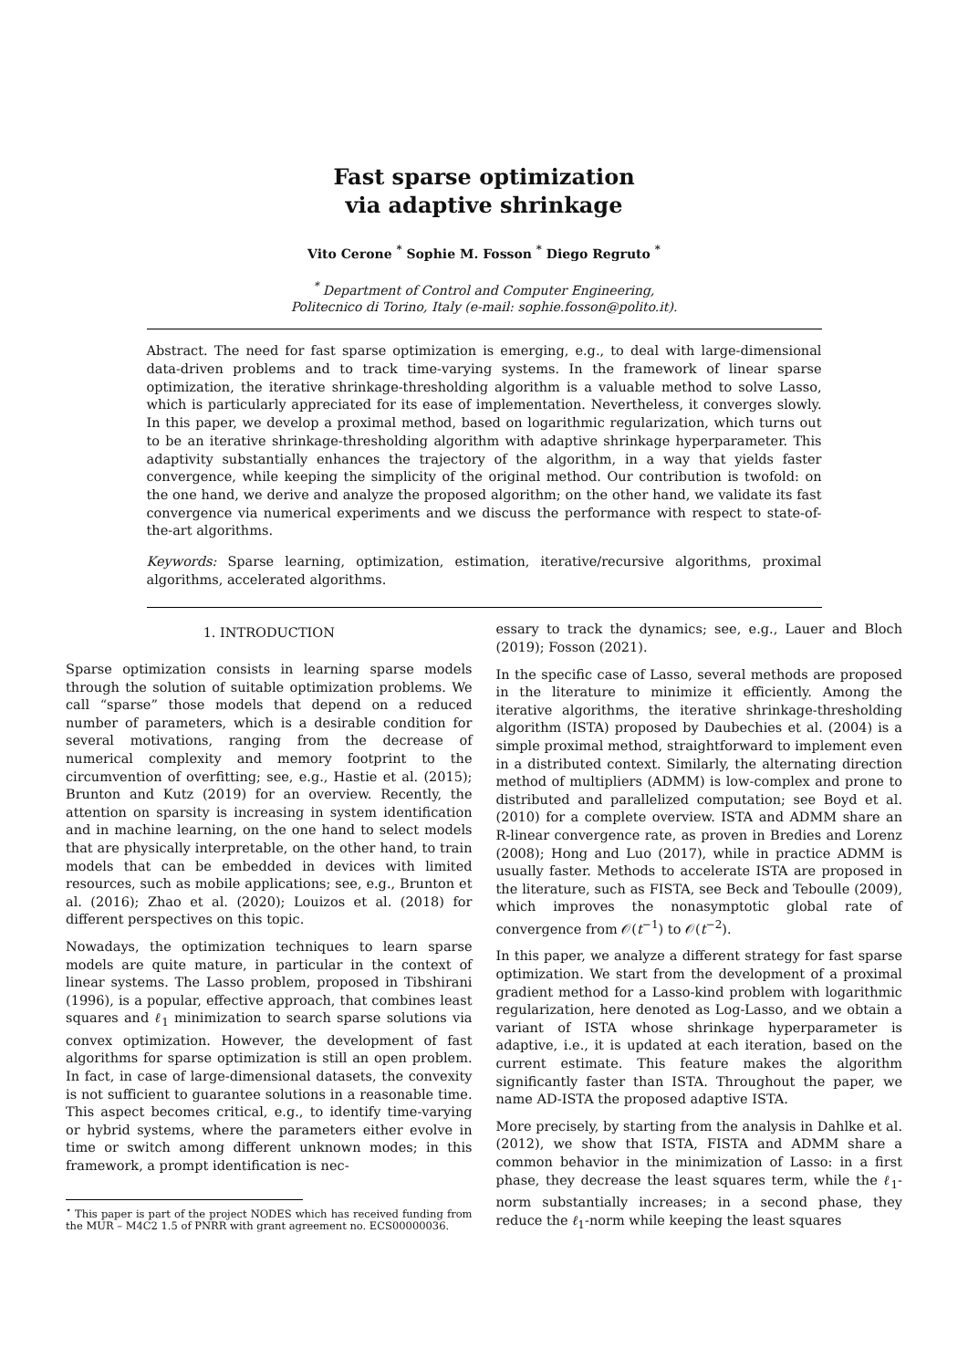Fast sparse optimization
via adaptive shrinkage
Vito Cerone <sup>*</sup> Sophie M. Fosson <sup>*</sup> Diego Regruto <sup>*</sup>
<sup>*</sup> Department of Control and Computer Engineering,
Politecnico di Torino, Italy (e-mail: sophie.fosson@polito.it).
Abstract. The need for fast sparse optimization is emerging, e.g., to deal with large-dimensional data-driven problems and to track time-varying systems. In the framework of linear sparse optimization, the iterative shrinkage-thresholding algorithm is a valuable method to solve Lasso, which is particularly appreciated for its ease of implementation. Nevertheless, it converges slowly. In this paper, we develop a proximal method, based on logarithmic regularization, which turns out to be an iterative shrinkage-thresholding algorithm with adaptive shrinkage hyperparameter. This adaptivity substantially enhances the trajectory of the algorithm, in a way that yields faster convergence, while keeping the simplicity of the original method. Our contribution is twofold: on the one hand, we derive and analyze the proposed algorithm; on the other hand, we validate its fast convergence via numerical experiments and we discuss the performance with respect to state-of-the-art algorithms.
Keywords: Sparse learning, optimization, estimation, iterative/recursive algorithms, proximal algorithms, accelerated algorithms.
1. INTRODUCTION
Sparse optimization consists in learning sparse models through the solution of suitable optimization problems. We call “sparse” those models that depend on a reduced number of parameters, which is a desirable condition for several motivations, ranging from the decrease of numerical complexity and memory footprint to the circumvention of overfitting; see, e.g., Hastie et al. (2015); Brunton and Kutz (2019) for an overview. Recently, the attention on sparsity is increasing in system identification and in machine learning, on the one hand to select models that are physically interpretable, on the other hand, to train models that can be embedded in devices with limited resources, such as mobile applications; see, e.g., Brunton et al. (2016); Zhao et al. (2020); Louizos et al. (2018) for different perspectives on this topic.
Nowadays, the optimization techniques to learn sparse models are quite mature, in particular in the context of linear systems. The Lasso problem, proposed in Tibshirani (1996), is a popular, effective approach, that combines least squares and ℓ<sub>1</sub> minimization to search sparse solutions via convex optimization. However, the development of fast algorithms for sparse optimization is still an open problem. In fact, in case of large-dimensional datasets, the convexity is not sufficient to guarantee solutions in a reasonable time. This aspect becomes critical, e.g., to identify time-varying or hybrid systems, where the parameters either evolve in time or switch among different unknown modes; in this framework, a prompt identification is nec-
<sup>⋆</sup> This paper is part of the project NODES which has received funding from the MUR – M4C2 1.5 of PNRR with grant agreement no. ECS00000036.
essary to track the dynamics; see, e.g., Lauer and Bloch (2019); Fosson (2021).
In the specific case of Lasso, several methods are proposed in the literature to minimize it efficiently. Among the iterative algorithms, the iterative shrinkage-thresholding algorithm (ISTA) proposed by Daubechies et al. (2004) is a simple proximal method, straightforward to implement even in a distributed context. Similarly, the alternating direction method of multipliers (ADMM) is low-complex and prone to distributed and parallelized computation; see Boyd et al. (2010) for a complete overview. ISTA and ADMM share an R-linear convergence rate, as proven in Bredies and Lorenz (2008); Hong and Luo (2017), while in practice ADMM is usually faster. Methods to accelerate ISTA are proposed in the literature, such as FISTA, see Beck and Teboulle (2009), which improves the nonasymptotic global rate of convergence from 𝒪(t<sup>−1</sup>) to 𝒪(t<sup>−2</sup>).
In this paper, we analyze a different strategy for fast sparse optimization. We start from the development of a proximal gradient method for a Lasso-kind problem with logarithmic regularization, here denoted as Log-Lasso, and we obtain a variant of ISTA whose shrinkage hyperparameter is adaptive, i.e., it is updated at each iteration, based on the current estimate. This feature makes the algorithm significantly faster than ISTA. Throughout the paper, we name AD-ISTA the proposed adaptive ISTA.
More precisely, by starting from the analysis in Dahlke et al. (2012), we show that ISTA, FISTA and ADMM share a common behavior in the minimization of Lasso: in a first phase, they decrease the least squares term, while the ℓ<sub>1</sub>-norm substantially increases; in a second phase, they reduce the ℓ<sub>1</sub>-norm while keeping the least squares